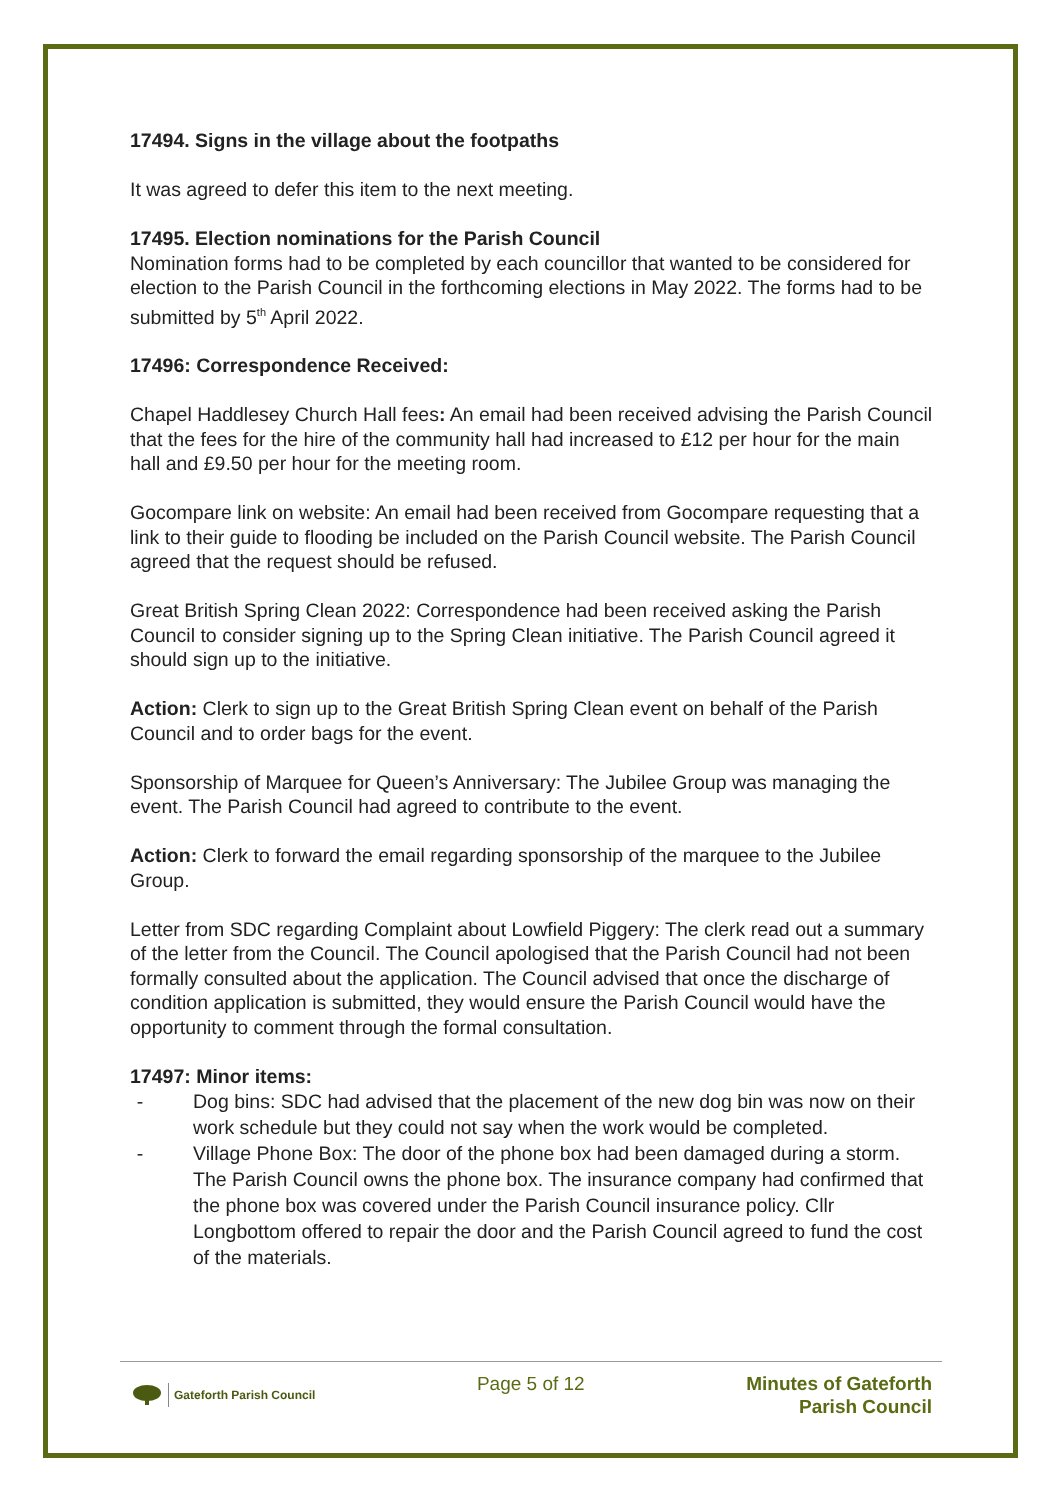17494. Signs in the village about the footpaths
It was agreed to defer this item to the next meeting.
17495. Election nominations for the Parish Council
Nomination forms had to be completed by each councillor that wanted to be considered for election to the Parish Council in the forthcoming elections in May 2022. The forms had to be submitted by 5<sup>th</sup> April 2022.
17496: Correspondence Received:
Chapel Haddlesey Church Hall fees: An email had been received advising the Parish Council that the fees for the hire of the community hall had increased to £12 per hour for the main hall and £9.50 per hour for the meeting room.
Gocompare link on website: An email had been received from Gocompare requesting that a link to their guide to flooding be included on the Parish Council website. The Parish Council agreed that the request should be refused.
Great British Spring Clean 2022: Correspondence had been received asking the Parish Council to consider signing up to the Spring Clean initiative. The Parish Council agreed it should sign up to the initiative.
Action: Clerk to sign up to the Great British Spring Clean event on behalf of the Parish Council and to order bags for the event.
Sponsorship of Marquee for Queen’s Anniversary: The Jubilee Group was managing the event. The Parish Council had agreed to contribute to the event.
Action: Clerk to forward the email regarding sponsorship of the marquee to the Jubilee Group.
Letter from SDC regarding Complaint about Lowfield Piggery: The clerk read out a summary of the letter from the Council. The Council apologised that the Parish Council had not been formally consulted about the application. The Council advised that once the discharge of condition application is submitted, they would ensure the Parish Council would have the opportunity to comment through the formal consultation.
17497: Minor items:
- Dog bins: SDC had advised that the placement of the new dog bin was now on their work schedule but they could not say when the work would be completed.
- Village Phone Box: The door of the phone box had been damaged during a storm. The Parish Council owns the phone box. The insurance company had confirmed that the phone box was covered under the Parish Council insurance policy. Cllr Longbottom offered to repair the door and the Parish Council agreed to fund the cost of the materials.
Gateforth Parish Council
Page 5 of 12
Minutes of Gateforth
Parish Council